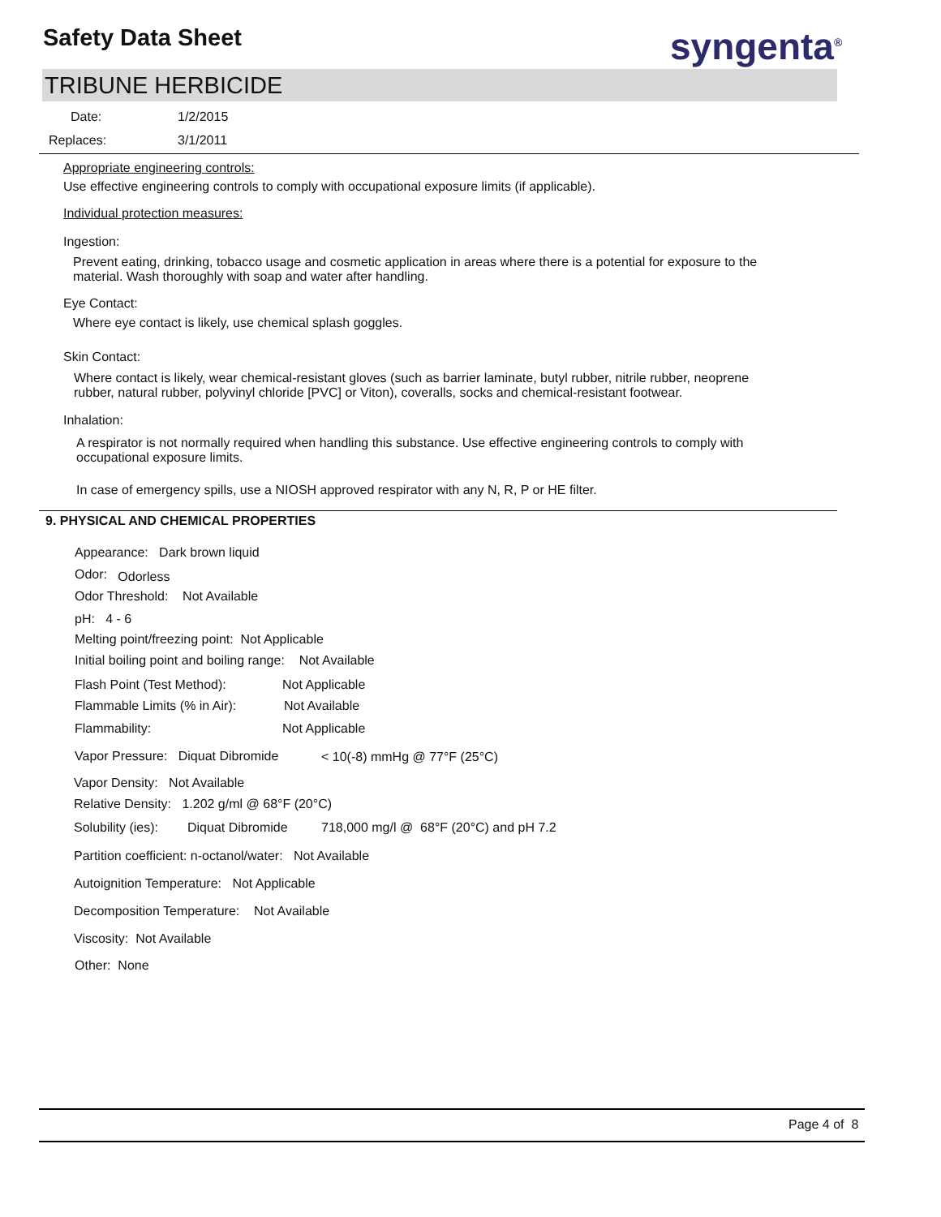Safety Data Sheet syngenta<sup>®</sup>
TRIBUNE HERBICIDE
Date: 1/2/2015
Replaces: 3/1/2011
Appropriate engineering controls:
Use effective engineering controls to comply with occupational exposure limits (if applicable).
Individual protection measures:
Ingestion:
Prevent eating, drinking, tobacco usage and cosmetic application in areas where there is a potential for exposure to the
material. Wash thoroughly with soap and water after handling.
Eye Contact:
Where eye contact is likely, use chemical splash goggles.
Skin Contact:
Where contact is likely, wear chemical-resistant gloves (such as barrier laminate, butyl rubber, nitrile rubber, neoprene
rubber, natural rubber, polyvinyl chloride [PVC] or Viton), coveralls, socks and chemical-resistant footwear.
Inhalation:
A respirator is not normally required when handling this substance. Use effective engineering controls to comply with
occupational exposure limits.
In case of emergency spills, use a NIOSH approved respirator with any N, R, P or HE filter.
9. PHYSICAL AND CHEMICAL PROPERTIES
Appearance: Dark brown liquid
Odor: Odorless
Odor Threshold: Not Available
pH: 4 - 6
Melting point/freezing point: Not Applicable
Initial boiling point and boiling range: Not Available
Flash Point (Test Method): Not Applicable
Flammable Limits (% in Air): Not Available
Flammability: Not Applicable
Vapor Pressure: Diquat Dibromide < 10(-8) mmHg @ 77°F (25°C)
Vapor Density: Not Available
Relative Density: 1.202 g/ml @ 68°F (20°C)
Solubility (ies): Diquat Dibromide 718,000 mg/l @ 68°F (20°C) and pH 7.2
Partition coefficient: n-octanol/water: Not Available
Autoignition Temperature: Not Applicable
Decomposition Temperature: Not Available
Viscosity: Not Available
Other: None
Page 4 of 8